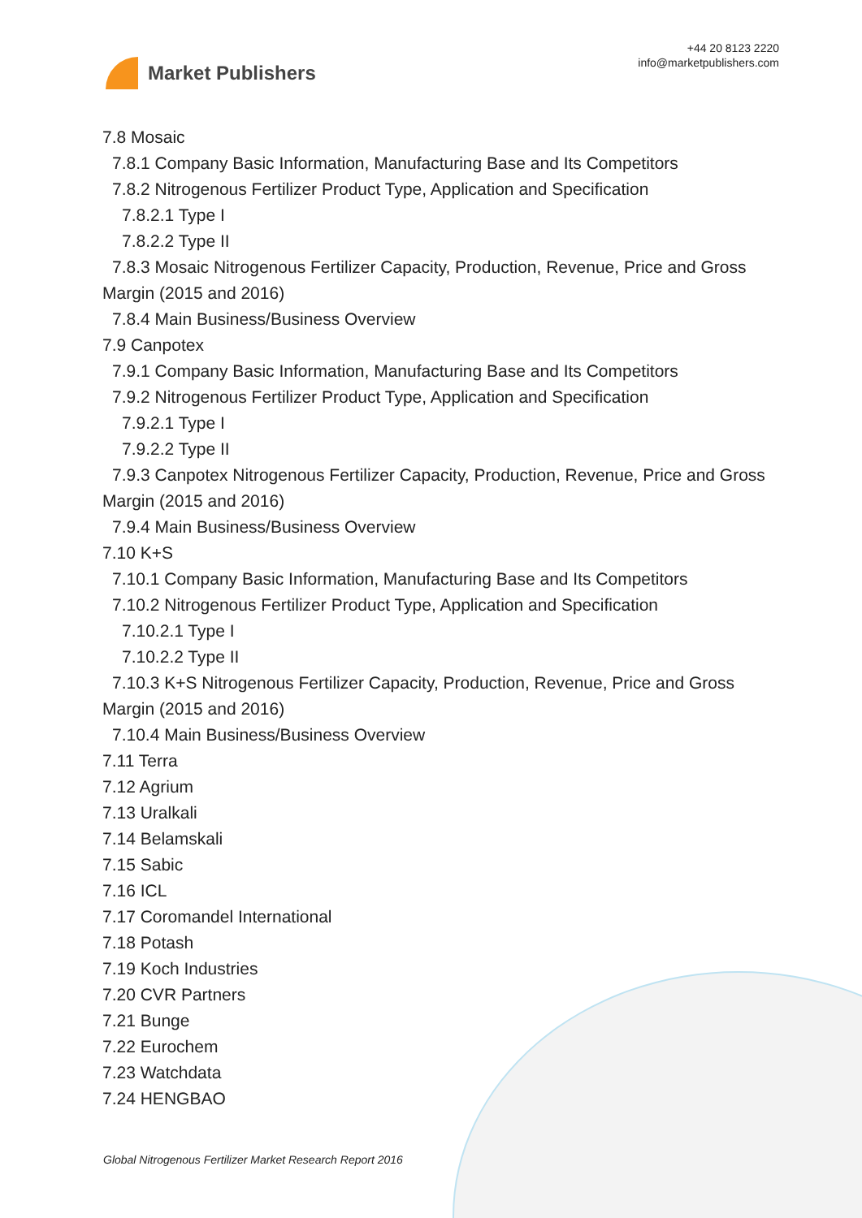Market Publishers
+44 20 8123 2220
info@marketpublishers.com
7.8 Mosaic
7.8.1 Company Basic Information, Manufacturing Base and Its Competitors
7.8.2 Nitrogenous Fertilizer Product Type, Application and Specification
7.8.2.1 Type I
7.8.2.2 Type II
7.8.3 Mosaic Nitrogenous Fertilizer Capacity, Production, Revenue, Price and Gross Margin (2015 and 2016)
7.8.4 Main Business/Business Overview
7.9 Canpotex
7.9.1 Company Basic Information, Manufacturing Base and Its Competitors
7.9.2 Nitrogenous Fertilizer Product Type, Application and Specification
7.9.2.1 Type I
7.9.2.2 Type II
7.9.3 Canpotex Nitrogenous Fertilizer Capacity, Production, Revenue, Price and Gross Margin (2015 and 2016)
7.9.4 Main Business/Business Overview
7.10 K+S
7.10.1 Company Basic Information, Manufacturing Base and Its Competitors
7.10.2 Nitrogenous Fertilizer Product Type, Application and Specification
7.10.2.1 Type I
7.10.2.2 Type II
7.10.3 K+S Nitrogenous Fertilizer Capacity, Production, Revenue, Price and Gross Margin (2015 and 2016)
7.10.4 Main Business/Business Overview
7.11 Terra
7.12 Agrium
7.13 Uralkali
7.14 Belamskali
7.15 Sabic
7.16 ICL
7.17 Coromandel International
7.18 Potash
7.19 Koch Industries
7.20 CVR Partners
7.21 Bunge
7.22 Eurochem
7.23 Watchdata
7.24 HENGBAO
Global Nitrogenous Fertilizer Market Research Report 2016